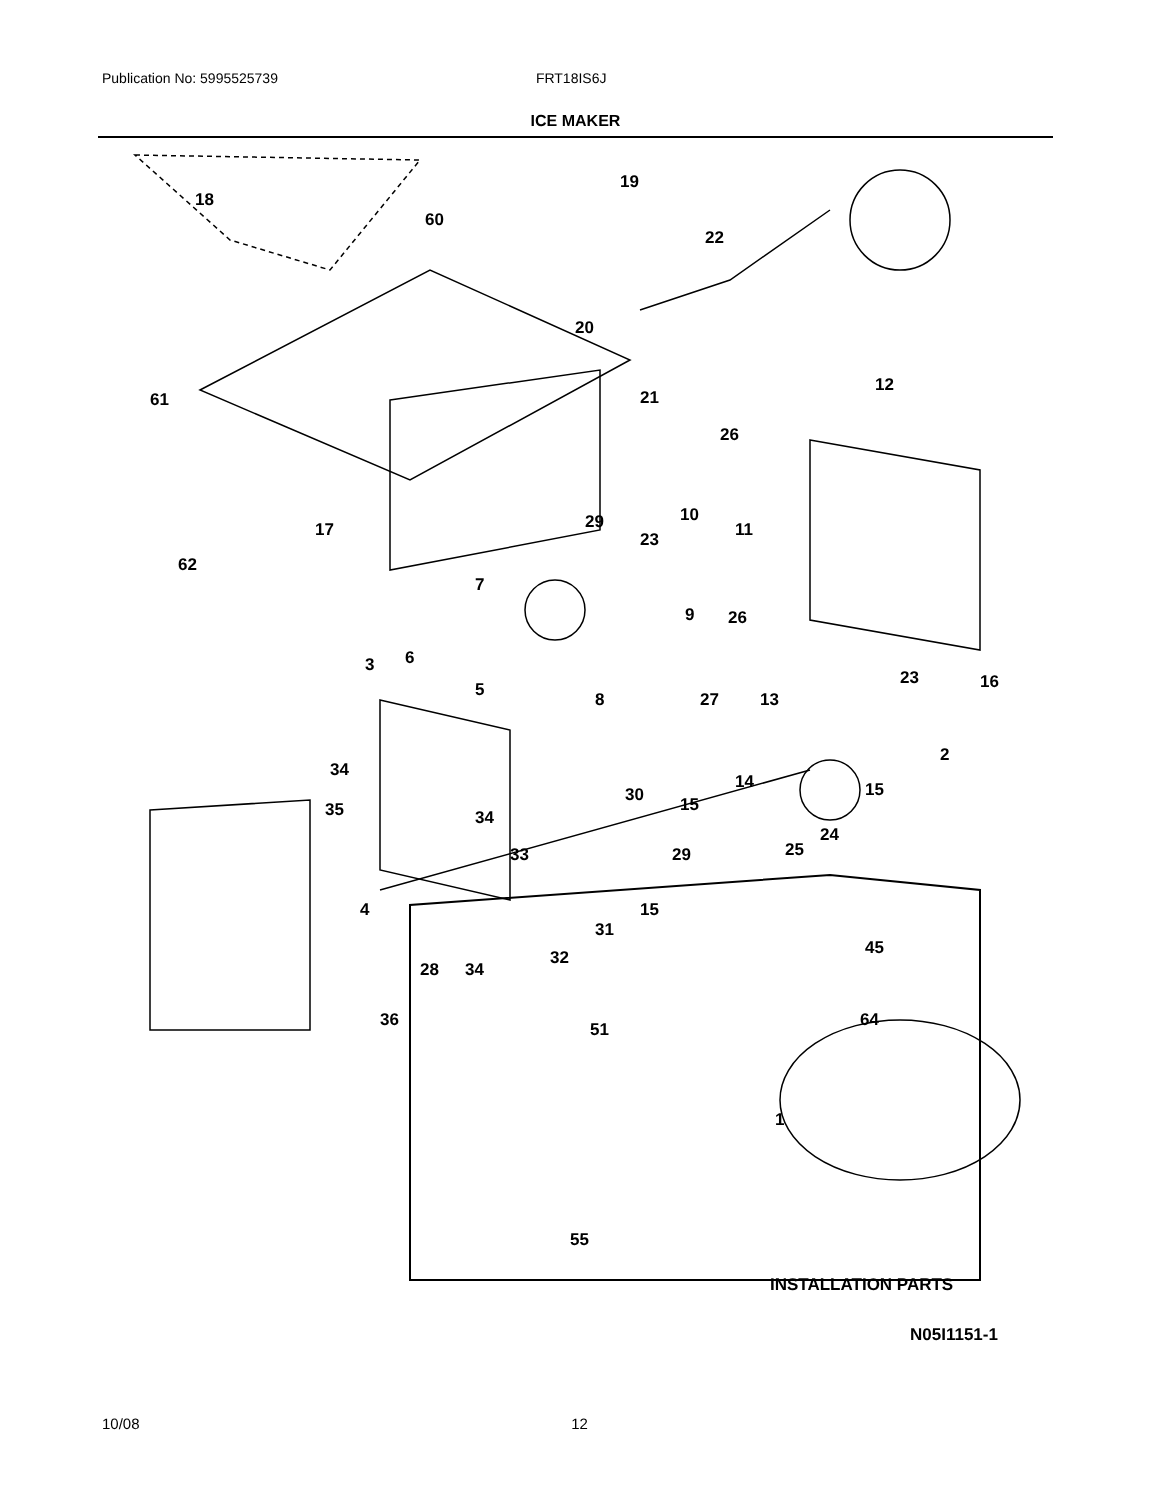Publication No: 5995525739 FRT18IS6J
ICE MAKER
18
19
60
22
20
12
61 21
26
29 10
17 11
23
62
7
9 26
6
3
5
23 16
8 27 13
2
34
14 15
30 15
35 34
24
25
33 29
4 15
31
45
28 34
32
36 64
51
1
55
INSTALLATION PARTS
N05I1151-1
10/08 12